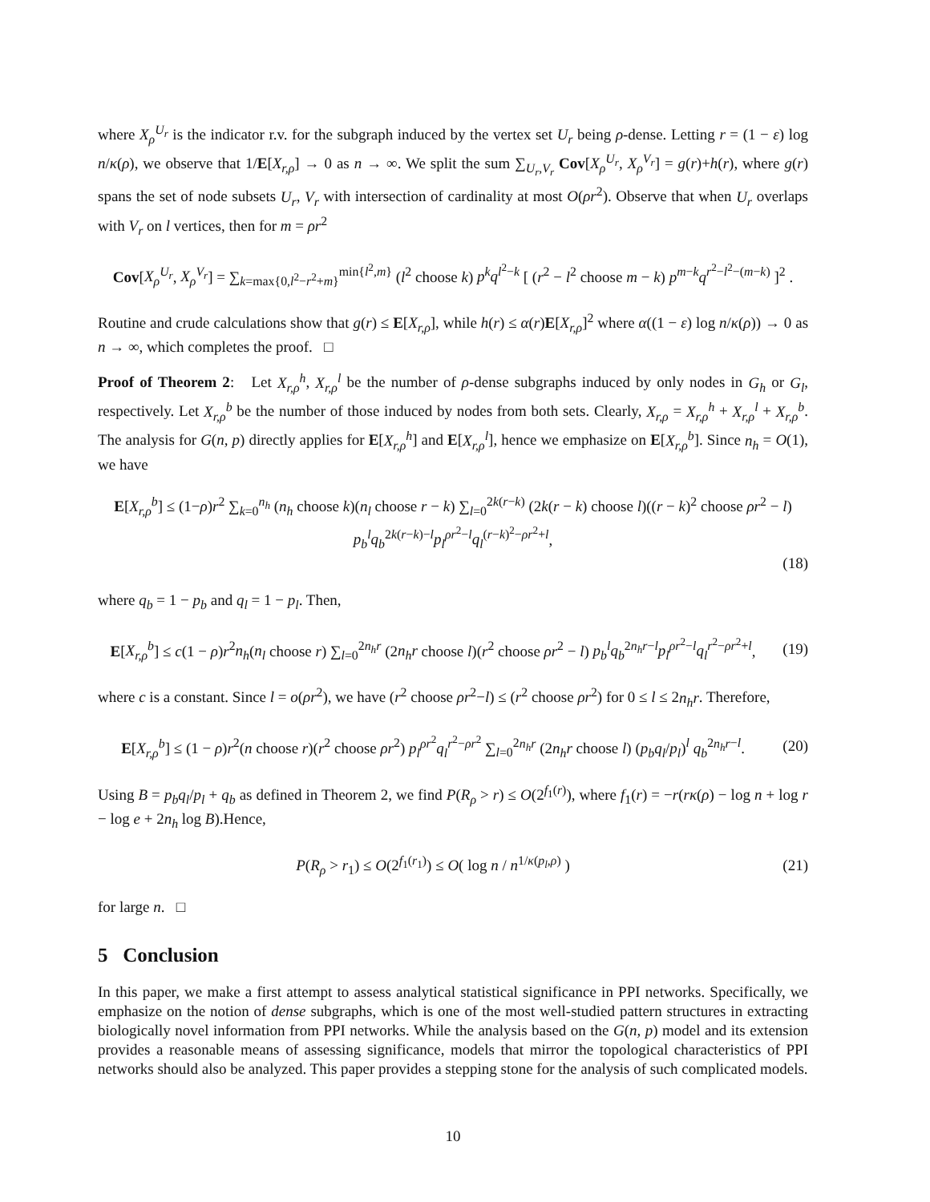where X<sub>ρ</sub><sup>U<sub>r</sub></sup> is the indicator r.v. for the subgraph induced by the vertex set U<sub>r</sub> being ρ-dense. Letting r = (1 − ε) log n/κ(ρ), we observe that 1/E[X<sub>r,ρ</sub>] → 0 as n → ∞. We split the sum ∑<sub>U<sub>r</sub>,V<sub>r</sub></sub> Cov[X<sub>ρ</sub><sup>U<sub>r</sub></sup>, X<sub>ρ</sub><sup>V<sub>r</sub></sup>] = g(r)+h(r), where g(r) spans the set of node subsets U<sub>r</sub>, V<sub>r</sub> with intersection of cardinality at most O(ρr<sup>2</sup>). Observe that when U<sub>r</sub> overlaps with V<sub>r</sub> on l vertices, then for m = ρr<sup>2</sup>
Cov[X<sub>ρ</sub><sup>U<sub>r</sub></sup>, X<sub>ρ</sub><sup>V<sub>r</sub></sup>] = ∑<sub>k=max{0,l<sup>2</sup>−r<sup>2</sup>+m}</sub><sup>min{l<sup>2</sup>,m}</sup> (l<sup>2</sup> choose k) p<sup>k</sup>q<sup>l<sup>2</sup>−k</sup> [ (r<sup>2</sup> − l<sup>2</sup> choose m − k) p<sup>m−k</sup>q<sup>r<sup>2</sup>−l<sup>2</sup>−(m−k)</sup> ]<sup>2</sup> .
Routine and crude calculations show that g(r) ≤ E[X<sub>r,ρ</sub>], while h(r) ≤ α(r)E[X<sub>r,ρ</sub>]<sup>2</sup> where α((1 − ε) log n/κ(ρ)) → 0 as n → ∞, which completes the proof. □
Proof of Theorem 2: Let X<sub>r,ρ</sub><sup>h</sup>, X<sub>r,ρ</sub><sup>l</sup> be the number of ρ-dense subgraphs induced by only nodes in G<sub>h</sub> or G<sub>l</sub>, respectively. Let X<sub>r,ρ</sub><sup>b</sup> be the number of those induced by nodes from both sets. Clearly, X<sub>r,ρ</sub> = X<sub>r,ρ</sub><sup>h</sup> + X<sub>r,ρ</sub><sup>l</sup> + X<sub>r,ρ</sub><sup>b</sup>. The analysis for G(n, p) directly applies for E[X<sub>r,ρ</sub><sup>h</sup>] and E[X<sub>r,ρ</sub><sup>l</sup>], hence we emphasize on E[X<sub>r,ρ</sub><sup>b</sup>]. Since n<sub>h</sub> = O(1), we have
E[X<sub>r,ρ</sub><sup>b</sup>] ≤ (1−ρ)r<sup>2</sup> ∑<sub>k=0</sub><sup>n<sub>h</sub></sup> (n<sub>h</sub> choose k)(n<sub>l</sub> choose r − k) ∑<sub>l=0</sub><sup>2k(r−k)</sup> (2k(r − k) choose l)((r − k)<sup>2</sup> choose ρr<sup>2</sup> − l) p<sub>b</sub><sup>l</sup>q<sub>b</sub><sup>2k(r−k)−l</sup>p<sub>l</sub><sup>ρr<sup>2</sup>−l</sup>q<sub>l</sub><sup>(r−k)<sup>2</sup>−ρr<sup>2</sup>+l</sup>,
(18)
where q<sub>b</sub> = 1 − p<sub>b</sub> and q<sub>l</sub> = 1 − p<sub>l</sub>. Then,
E[X<sub>r,ρ</sub><sup>b</sup>] ≤ c(1 − ρ)r<sup>2</sup>n<sub>h</sub>(n<sub>l</sub> choose r) ∑<sub>l=0</sub><sup>2n<sub>h</sub>r</sup> (2n<sub>h</sub>r choose l)(r<sup>2</sup> choose ρr<sup>2</sup> − l) p<sub>b</sub><sup>l</sup>q<sub>b</sub><sup>2n<sub>h</sub>r−l</sup>p<sub>l</sub><sup>ρr<sup>2</sup>−l</sup>q<sub>l</sub><sup>r<sup>2</sup>−ρr<sup>2</sup>+l</sup>,
(19)
where c is a constant. Since l = o(ρr<sup>2</sup>), we have (r<sup>2</sup> choose ρr<sup>2</sup>−l) ≤ (r<sup>2</sup> choose ρr<sup>2</sup>) for 0 ≤ l ≤ 2n<sub>h</sub>r. Therefore,
E[X<sub>r,ρ</sub><sup>b</sup>] ≤ (1 − ρ)r<sup>2</sup>(n choose r)(r<sup>2</sup> choose ρr<sup>2</sup>) p<sub>l</sub><sup>ρr<sup>2</sup></sup>q<sub>l</sub><sup>r<sup>2</sup>−ρr<sup>2</sup></sup> ∑<sub>l=0</sub><sup>2n<sub>h</sub>r</sup> (2n<sub>h</sub>r choose l) (p<sub>b</sub>q<sub>l</sub>/p<sub>l</sub>)<sup>l</sup> q<sub>b</sub><sup>2n<sub>h</sub>r−l</sup>.
(20)
Using B = p<sub>b</sub>q<sub>l</sub>/p<sub>l</sub> + q<sub>b</sub> as defined in Theorem 2, we find P(R<sub>ρ</sub> > r) ≤ O(2<sup>f<sub>1</sub>(r)</sup>), where f<sub>1</sub>(r) = −r(rκ(ρ) − log n + log r − log e + 2n<sub>h</sub> log B).Hence,
P(R<sub>ρ</sub> > r<sub>1</sub>) ≤ O(2<sup>f<sub>1</sub>(r<sub>1</sub>)</sup>) ≤ O( log n / n<sup>1/κ(p<sub>l</sub>,ρ)</sup> )
(21)
for large n. □
5 Conclusion
In this paper, we make a first attempt to assess analytical statistical significance in PPI networks. Specifically, we emphasize on the notion of dense subgraphs, which is one of the most well-studied pattern structures in extracting biologically novel information from PPI networks. While the analysis based on the G(n, p) model and its extension provides a reasonable means of assessing significance, models that mirror the topological characteristics of PPI networks should also be analyzed. This paper provides a stepping stone for the analysis of such complicated models.
10